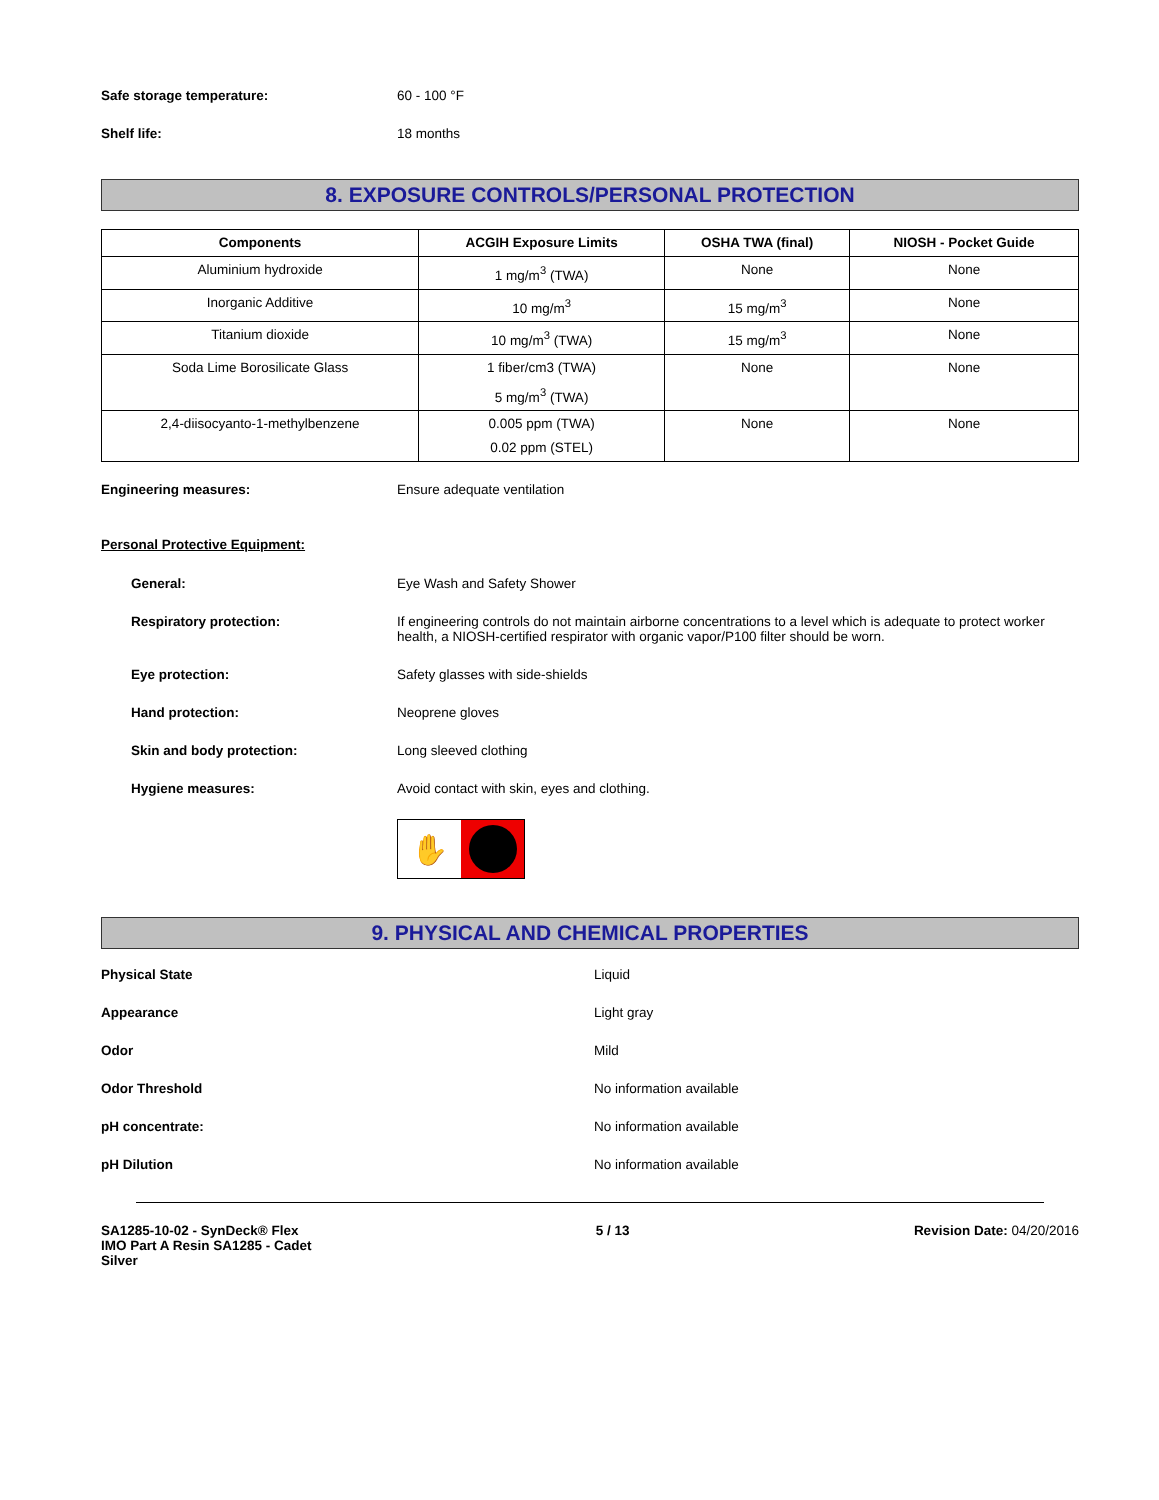Safe storage temperature: 60 - 100 °F
Shelf life: 18 months
8. EXPOSURE CONTROLS/PERSONAL PROTECTION
| Components | ACGIH Exposure Limits | OSHA TWA (final) | NIOSH - Pocket Guide |
| --- | --- | --- | --- |
| Aluminium hydroxide | 1 mg/m<sup>3</sup> (TWA) | None | None |
| Inorganic Additive | 10 mg/m<sup>3</sup> | 15 mg/m<sup>3</sup> | None |
| Titanium dioxide | 10 mg/m<sup>3</sup> (TWA) | 15 mg/m<sup>3</sup> | None |
| Soda Lime Borosilicate Glass | 1 fiber/cm3 (TWA) 5 mg/m<sup>3</sup> (TWA) | None | None |
| 2,4-diisocyanto-1-methylbenzene | 0.005 ppm (TWA) 0.02 ppm (STEL) | None | None |
Engineering measures: Ensure adequate ventilation
Personal Protective Equipment:
General: Eye Wash and Safety Shower
Respiratory protection: If engineering controls do not maintain airborne concentrations to a level which is adequate to protect worker health, a NIOSH-certified respirator with organic vapor/P100 filter should be worn.
Eye protection: Safety glasses with side-shields
Hand protection: Neoprene gloves
Skin and body protection: Long sleeved clothing
Hygiene measures: Avoid contact with skin, eyes and clothing.
✋
9. PHYSICAL AND CHEMICAL PROPERTIES
Physical State Liquid
Appearance Light gray
Odor Mild
Odor Threshold No information available
pH concentrate: No information available
pH Dilution No information available
SA1285-10-02 - SynDeck® Flex
IMO Part A Resin SA1285 - Cadet
Silver
5 / 13 Revision Date: 04/20/2016